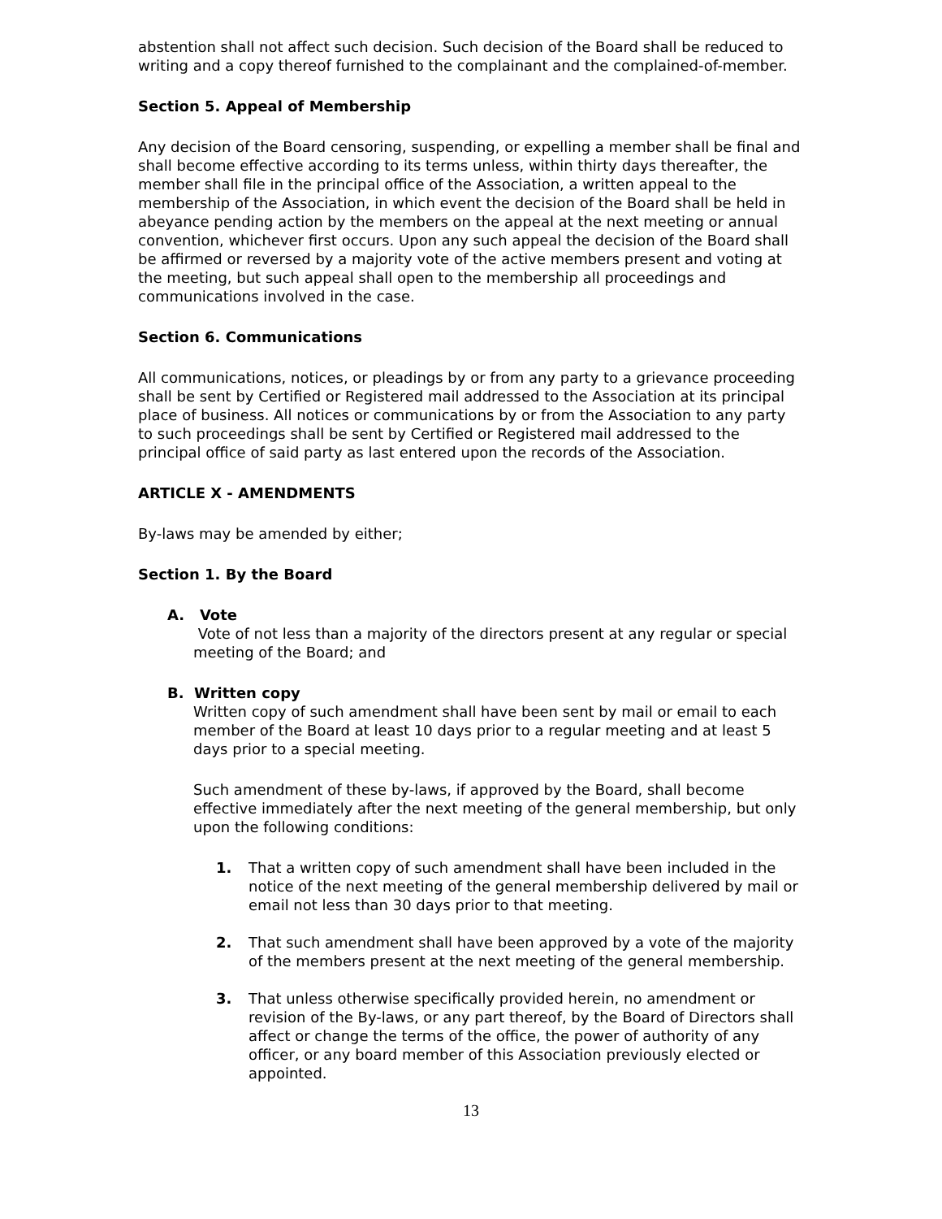abstention shall not affect such decision. Such decision of the Board shall be reduced to writing and a copy thereof furnished to the complainant and the complained-of-member.
Section 5. Appeal of Membership
Any decision of the Board censoring, suspending, or expelling a member shall be final and shall become effective according to its terms unless, within thirty days thereafter, the member shall file in the principal office of the Association, a written appeal to the membership of the Association, in which event the decision of the Board shall be held in abeyance pending action by the members on the appeal at the next meeting or annual convention, whichever first occurs. Upon any such appeal the decision of the Board shall be affirmed or reversed by a majority vote of the active members present and voting at the meeting, but such appeal shall open to the membership all proceedings and communications involved in the case.
Section 6. Communications
All communications, notices, or pleadings by or from any party to a grievance proceeding shall be sent by Certified or Registered mail addressed to the Association at its principal place of business. All notices or communications by or from the Association to any party to such proceedings shall be sent by Certified or Registered mail addressed to the principal office of said party as last entered upon the records of the Association.
ARTICLE X - AMENDMENTS
By-laws may be amended by either;
Section 1. By the Board
A. Vote
Vote of not less than a majority of the directors present at any regular or special meeting of the Board; and
B. Written copy
Written copy of such amendment shall have been sent by mail or email to each member of the Board at least 10 days prior to a regular meeting and at least 5 days prior to a special meeting.
Such amendment of these by-laws, if approved by the Board, shall become effective immediately after the next meeting of the general membership, but only upon the following conditions:
1. That a written copy of such amendment shall have been included in the notice of the next meeting of the general membership delivered by mail or email not less than 30 days prior to that meeting.
2. That such amendment shall have been approved by a vote of the majority of the members present at the next meeting of the general membership.
3. That unless otherwise specifically provided herein, no amendment or revision of the By-laws, or any part thereof, by the Board of Directors shall affect or change the terms of the office, the power of authority of any officer, or any board member of this Association previously elected or appointed.
13